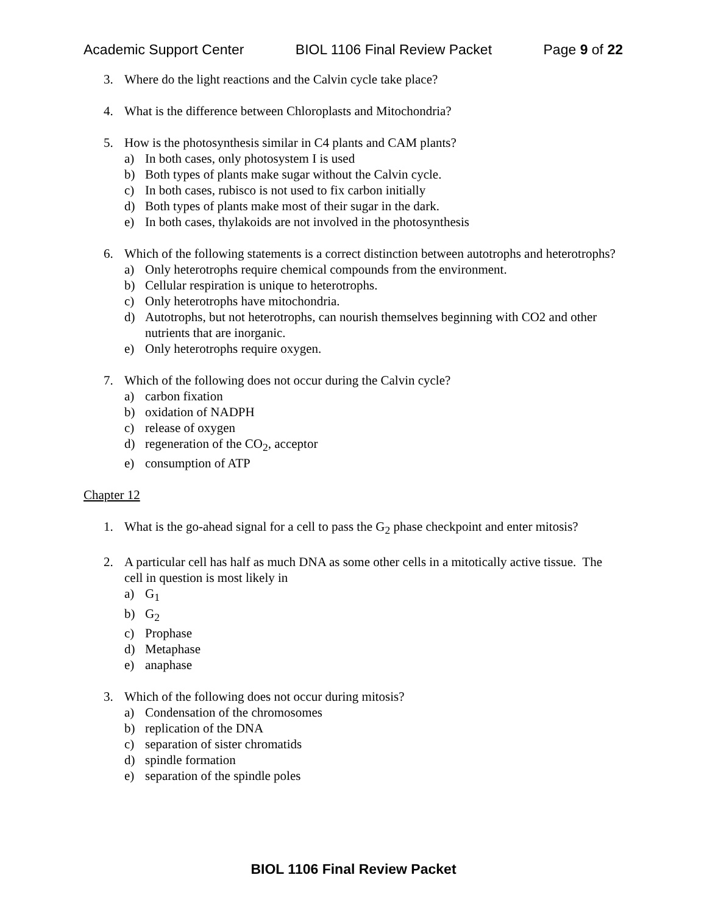Academic Support Center BIOL 1106 Final Review Packet Page 9 of 22
3. Where do the light reactions and the Calvin cycle take place?
4. What is the difference between Chloroplasts and Mitochondria?
5. How is the photosynthesis similar in C4 plants and CAM plants?
a) In both cases, only photosystem I is used
b) Both types of plants make sugar without the Calvin cycle.
c) In both cases, rubisco is not used to fix carbon initially
d) Both types of plants make most of their sugar in the dark.
e) In both cases, thylakoids are not involved in the photosynthesis
6. Which of the following statements is a correct distinction between autotrophs and heterotrophs?
a) Only heterotrophs require chemical compounds from the environment.
b) Cellular respiration is unique to heterotrophs.
c) Only heterotrophs have mitochondria.
d) Autotrophs, but not heterotrophs, can nourish themselves beginning with CO2 and other nutrients that are inorganic.
e) Only heterotrophs require oxygen.
7. Which of the following does not occur during the Calvin cycle?
a) carbon fixation
b) oxidation of NADPH
c) release of oxygen
d) regeneration of the CO<sub>2</sub>, acceptor
e) consumption of ATP
Chapter 12
1. What is the go-ahead signal for a cell to pass the G<sub>2</sub> phase checkpoint and enter mitosis?
2. A particular cell has half as much DNA as some other cells in a mitotically active tissue. The cell in question is most likely in
a) G<sub>1</sub>
b) G<sub>2</sub>
c) Prophase
d) Metaphase
e) anaphase
3. Which of the following does not occur during mitosis?
a) Condensation of the chromosomes
b) replication of the DNA
c) separation of sister chromatids
d) spindle formation
e) separation of the spindle poles
BIOL 1106 Final Review Packet